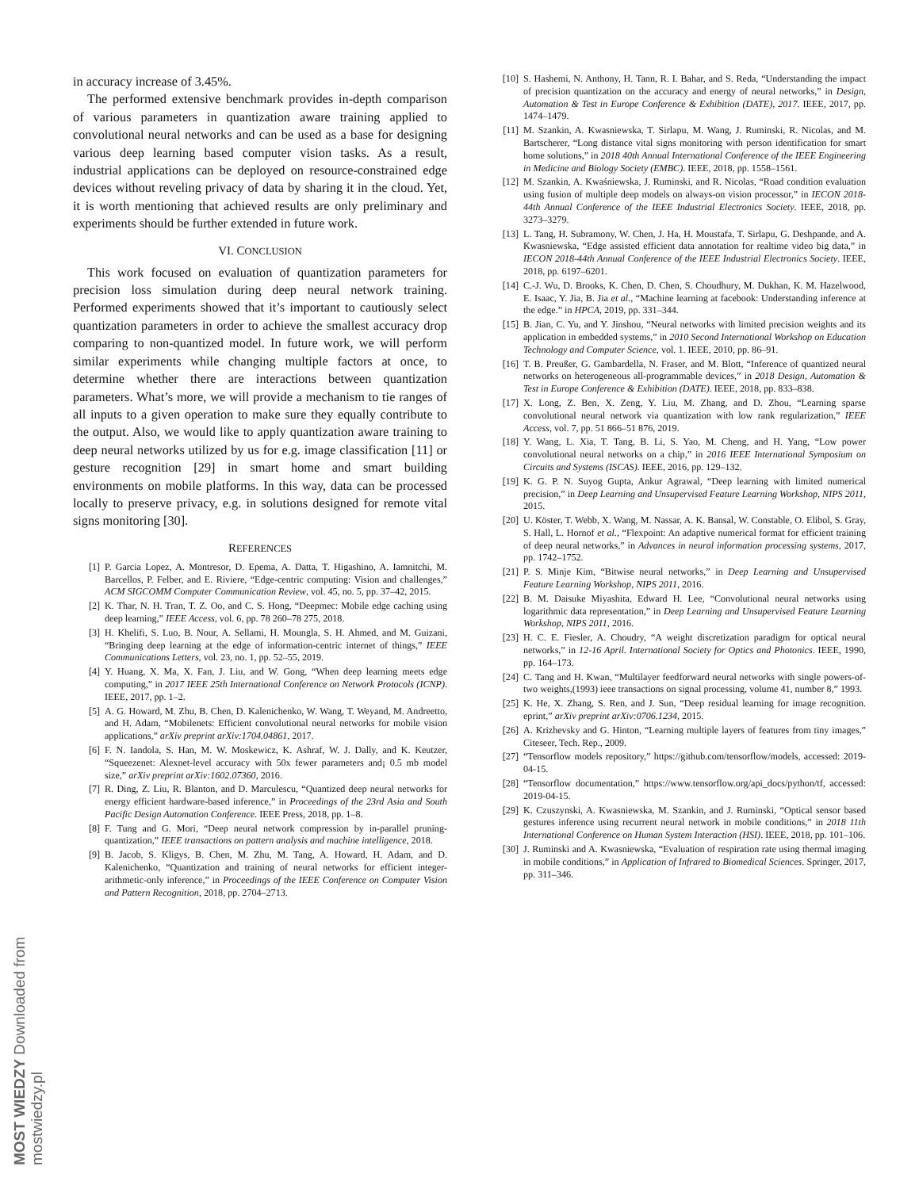in accuracy increase of 3.45%.
The performed extensive benchmark provides in-depth comparison of various parameters in quantization aware training applied to convolutional neural networks and can be used as a base for designing various deep learning based computer vision tasks. As a result, industrial applications can be deployed on resource-constrained edge devices without reveling privacy of data by sharing it in the cloud. Yet, it is worth mentioning that achieved results are only preliminary and experiments should be further extended in future work.
VI. CONCLUSION
This work focused on evaluation of quantization parameters for precision loss simulation during deep neural network training. Performed experiments showed that it’s important to cautiously select quantization parameters in order to achieve the smallest accuracy drop comparing to non-quantized model. In future work, we will perform similar experiments while changing multiple factors at once, to determine whether there are interactions between quantization parameters. What’s more, we will provide a mechanism to tie ranges of all inputs to a given operation to make sure they equally contribute to the output. Also, we would like to apply quantization aware training to deep neural networks utilized by us for e.g. image classification [11] or gesture recognition [29] in smart home and smart building environments on mobile platforms. In this way, data can be processed locally to preserve privacy, e.g. in solutions designed for remote vital signs monitoring [30].
REFERENCES
[1] P. Garcia Lopez, A. Montresor, D. Epema, A. Datta, T. Higashino, A. Iamnitchi, M. Barcellos, P. Felber, and E. Riviere, “Edge-centric computing: Vision and challenges,” ACM SIGCOMM Computer Communication Review, vol. 45, no. 5, pp. 37–42, 2015.
[2] K. Thar, N. H. Tran, T. Z. Oo, and C. S. Hong, “Deepmec: Mobile edge caching using deep learning,” IEEE Access, vol. 6, pp. 78 260–78 275, 2018.
[3] H. Khelifi, S. Luo, B. Nour, A. Sellami, H. Moungla, S. H. Ahmed, and M. Guizani, “Bringing deep learning at the edge of information-centric internet of things,” IEEE Communications Letters, vol. 23, no. 1, pp. 52–55, 2019.
[4] Y. Huang, X. Ma, X. Fan, J. Liu, and W. Gong, “When deep learning meets edge computing,” in 2017 IEEE 25th International Conference on Network Protocols (ICNP). IEEE, 2017, pp. 1–2.
[5] A. G. Howard, M. Zhu, B. Chen, D. Kalenichenko, W. Wang, T. Weyand, M. Andreetto, and H. Adam, “Mobilenets: Efficient convolutional neural networks for mobile vision applications,” arXiv preprint arXiv:1704.04861, 2017.
[6] F. N. Iandola, S. Han, M. W. Moskewicz, K. Ashraf, W. J. Dally, and K. Keutzer, “Squeezenet: Alexnet-level accuracy with 50x fewer parameters and¡ 0.5 mb model size,” arXiv preprint arXiv:1602.07360, 2016.
[7] R. Ding, Z. Liu, R. Blanton, and D. Marculescu, “Quantized deep neural networks for energy efficient hardware-based inference,” in Proceedings of the 23rd Asia and South Pacific Design Automation Conference. IEEE Press, 2018, pp. 1–8.
[8] F. Tung and G. Mori, “Deep neural network compression by in-parallel pruning-quantization,” IEEE transactions on pattern analysis and machine intelligence, 2018.
[9] B. Jacob, S. Kligys, B. Chen, M. Zhu, M. Tang, A. Howard, H. Adam, and D. Kalenichenko, “Quantization and training of neural networks for efficient integer-arithmetic-only inference,” in Proceedings of the IEEE Conference on Computer Vision and Pattern Recognition, 2018, pp. 2704–2713.
[10] S. Hashemi, N. Anthony, H. Tann, R. I. Bahar, and S. Reda, “Understanding the impact of precision quantization on the accuracy and energy of neural networks,” in Design, Automation & Test in Europe Conference & Exhibition (DATE), 2017. IEEE, 2017, pp. 1474–1479.
[11] M. Szankin, A. Kwasniewska, T. Sirlapu, M. Wang, J. Ruminski, R. Nicolas, and M. Bartscherer, “Long distance vital signs monitoring with person identification for smart home solutions,” in 2018 40th Annual International Conference of the IEEE Engineering in Medicine and Biology Society (EMBC). IEEE, 2018, pp. 1558–1561.
[12] M. Szankin, A. Kwaśniewska, J. Ruminski, and R. Nicolas, “Road condition evaluation using fusion of multiple deep models on always-on vision processor,” in IECON 2018-44th Annual Conference of the IEEE Industrial Electronics Society. IEEE, 2018, pp. 3273–3279.
[13] L. Tang, H. Subramony, W. Chen, J. Ha, H. Moustafa, T. Sirlapu, G. Deshpande, and A. Kwasniewska, “Edge assisted efficient data annotation for realtime video big data,” in IECON 2018-44th Annual Conference of the IEEE Industrial Electronics Society. IEEE, 2018, pp. 6197–6201.
[14] C.-J. Wu, D. Brooks, K. Chen, D. Chen, S. Choudhury, M. Dukhan, K. M. Hazelwood, E. Isaac, Y. Jia, B. Jia et al., “Machine learning at facebook: Understanding inference at the edge.” in HPCA, 2019, pp. 331–344.
[15] B. Jian, C. Yu, and Y. Jinshou, “Neural networks with limited precision weights and its application in embedded systems,” in 2010 Second International Workshop on Education Technology and Computer Science, vol. 1. IEEE, 2010, pp. 86–91.
[16] T. B. Preußer, G. Gambardella, N. Fraser, and M. Blott, “Inference of quantized neural networks on heterogeneous all-programmable devices,” in 2018 Design, Automation & Test in Europe Conference & Exhibition (DATE). IEEE, 2018, pp. 833–838.
[17] X. Long, Z. Ben, X. Zeng, Y. Liu, M. Zhang, and D. Zhou, “Learning sparse convolutional neural network via quantization with low rank regularization,” IEEE Access, vol. 7, pp. 51 866–51 876, 2019.
[18] Y. Wang, L. Xia, T. Tang, B. Li, S. Yao, M. Cheng, and H. Yang, “Low power convolutional neural networks on a chip,” in 2016 IEEE International Symposium on Circuits and Systems (ISCAS). IEEE, 2016, pp. 129–132.
[19] K. G. P. N. Suyog Gupta, Ankur Agrawal, “Deep learning with limited numerical precision,” in Deep Learning and Unsupervised Feature Learning Workshop, NIPS 2011, 2015.
[20] U. Köster, T. Webb, X. Wang, M. Nassar, A. K. Bansal, W. Constable, O. Elibol, S. Gray, S. Hall, L. Hornof et al., “Flexpoint: An adaptive numerical format for efficient training of deep neural networks,” in Advances in neural information processing systems, 2017, pp. 1742–1752.
[21] P. S. Minje Kim, “Bitwise neural networks,” in Deep Learning and Unsupervised Feature Learning Workshop, NIPS 2011, 2016.
[22] B. M. Daisuke Miyashita, Edward H. Lee, “Convolutional neural networks using logarithmic data representation,” in Deep Learning and Unsupervised Feature Learning Workshop, NIPS 2011, 2016.
[23] H. C. E. Fiesler, A. Choudry, “A weight discretization paradigm for optical neural networks,” in 12-16 April. International Society for Optics and Photonics. IEEE, 1990, pp. 164–173.
[24] C. Tang and H. Kwan, “Multilayer feedforward neural networks with single powers-of-two weights,(1993) ieee transactions on signal processing, volume 41, number 8,” 1993.
[25] K. He, X. Zhang, S. Ren, and J. Sun, “Deep residual learning for image recognition. eprint,” arXiv preprint arXiv:0706.1234, 2015.
[26] A. Krizhevsky and G. Hinton, “Learning multiple layers of features from tiny images,” Citeseer, Tech. Rep., 2009.
[27] “Tensorflow models repository,” https://github.com/tensorflow/models, accessed: 2019-04-15.
[28] “Tensorflow documentation,” https://www.tensorflow.org/api_docs/python/tf, accessed: 2019-04-15.
[29] K. Czuszynski, A. Kwasniewska, M. Szankin, and J. Ruminski, “Optical sensor based gestures inference using recurrent neural network in mobile conditions,” in 2018 11th International Conference on Human System Interaction (HSI). IEEE, 2018, pp. 101–106.
[30] J. Ruminski and A. Kwasniewska, “Evaluation of respiration rate using thermal imaging in mobile conditions,” in Application of Infrared to Biomedical Sciences. Springer, 2017, pp. 311–346.
MOST WIEDZY Downloaded from mostwiedzy.pl